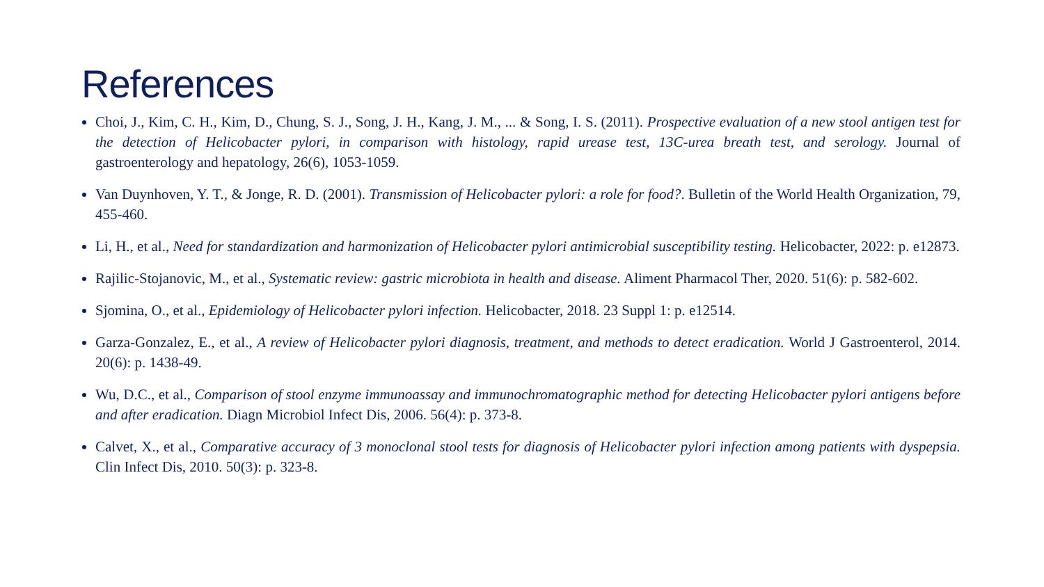References
Choi, J., Kim, C. H., Kim, D., Chung, S. J., Song, J. H., Kang, J. M., ... & Song, I. S. (2011). Prospective evaluation of a new stool antigen test for the detection of Helicobacter pylori, in comparison with histology, rapid urease test, 13C-urea breath test, and serology. Journal of gastroenterology and hepatology, 26(6), 1053-1059.
Van Duynhoven, Y. T., & Jonge, R. D. (2001). Transmission of Helicobacter pylori: a role for food?. Bulletin of the World Health Organization, 79, 455-460.
Li, H., et al., Need for standardization and harmonization of Helicobacter pylori antimicrobial susceptibility testing. Helicobacter, 2022: p. e12873.
Rajilic-Stojanovic, M., et al., Systematic review: gastric microbiota in health and disease. Aliment Pharmacol Ther, 2020. 51(6): p. 582-602.
Sjomina, O., et al., Epidemiology of Helicobacter pylori infection. Helicobacter, 2018. 23 Suppl 1: p. e12514.
Garza-Gonzalez, E., et al., A review of Helicobacter pylori diagnosis, treatment, and methods to detect eradication. World J Gastroenterol, 2014. 20(6): p. 1438-49.
Wu, D.C., et al., Comparison of stool enzyme immunoassay and immunochromatographic method for detecting Helicobacter pylori antigens before and after eradication. Diagn Microbiol Infect Dis, 2006. 56(4): p. 373-8.
Calvet, X., et al., Comparative accuracy of 3 monoclonal stool tests for diagnosis of Helicobacter pylori infection among patients with dyspepsia. Clin Infect Dis, 2010. 50(3): p. 323-8.